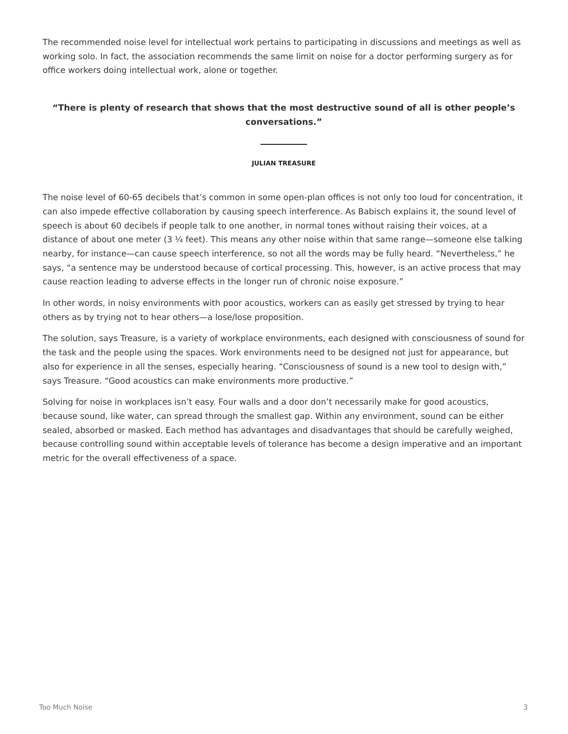The recommended noise level for intellectual work pertains to participating in discussions and meetings as well as working solo. In fact, the association recommends the same limit on noise for a doctor performing surgery as for office workers doing intellectual work, alone or together.
“There is plenty of research that shows that the most destructive sound of all is other people’s conversations.”
JULIAN TREASURE
The noise level of 60-65 decibels that’s common in some open-plan offices is not only too loud for concentration, it can also impede effective collaboration by causing speech interference. As Babisch explains it, the sound level of speech is about 60 decibels if people talk to one another, in normal tones without raising their voices, at a distance of about one meter (3 ¼ feet). This means any other noise within that same range—someone else talking nearby, for instance—can cause speech interference, so not all the words may be fully heard. “Nevertheless,” he says, “a sentence may be understood because of cortical processing. This, however, is an active process that may cause reaction leading to adverse effects in the longer run of chronic noise exposure.”
In other words, in noisy environments with poor acoustics, workers can as easily get stressed by trying to hear others as by trying not to hear others—a lose/lose proposition.
The solution, says Treasure, is a variety of workplace environments, each designed with consciousness of sound for the task and the people using the spaces. Work environments need to be designed not just for appearance, but also for experience in all the senses, especially hearing. “Consciousness of sound is a new tool to design with,” says Treasure. “Good acoustics can make environments more productive.”
Solving for noise in workplaces isn’t easy. Four walls and a door don’t necessarily make for good acoustics, because sound, like water, can spread through the smallest gap. Within any environment, sound can be either sealed, absorbed or masked. Each method has advantages and disadvantages that should be carefully weighed, because controlling sound within acceptable levels of tolerance has become a design imperative and an important metric for the overall effectiveness of a space.
Too Much Noise 3